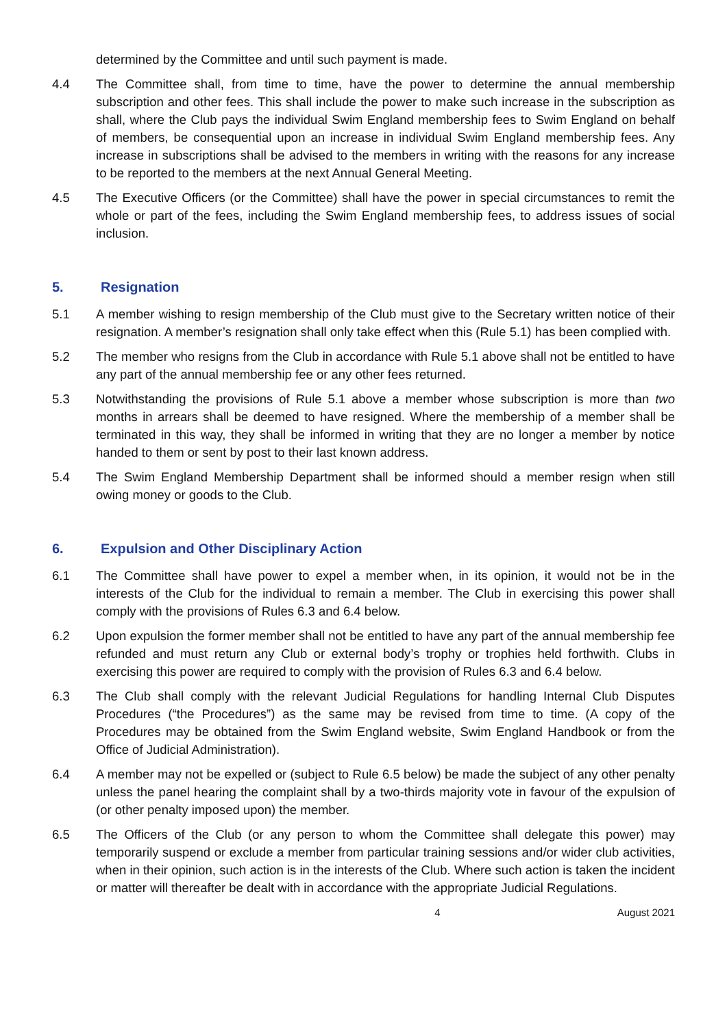determined by the Committee and until such payment is made.
4.4 The Committee shall, from time to time, have the power to determine the annual membership subscription and other fees. This shall include the power to make such increase in the subscription as shall, where the Club pays the individual Swim England membership fees to Swim England on behalf of members, be consequential upon an increase in individual Swim England membership fees. Any increase in subscriptions shall be advised to the members in writing with the reasons for any increase to be reported to the members at the next Annual General Meeting.
4.5 The Executive Officers (or the Committee) shall have the power in special circumstances to remit the whole or part of the fees, including the Swim England membership fees, to address issues of social inclusion.
5. Resignation
5.1 A member wishing to resign membership of the Club must give to the Secretary written notice of their resignation. A member’s resignation shall only take effect when this (Rule 5.1) has been complied with.
5.2 The member who resigns from the Club in accordance with Rule 5.1 above shall not be entitled to have any part of the annual membership fee or any other fees returned.
5.3 Notwithstanding the provisions of Rule 5.1 above a member whose subscription is more than two months in arrears shall be deemed to have resigned. Where the membership of a member shall be terminated in this way, they shall be informed in writing that they are no longer a member by notice handed to them or sent by post to their last known address.
5.4 The Swim England Membership Department shall be informed should a member resign when still owing money or goods to the Club.
6. Expulsion and Other Disciplinary Action
6.1 The Committee shall have power to expel a member when, in its opinion, it would not be in the interests of the Club for the individual to remain a member. The Club in exercising this power shall comply with the provisions of Rules 6.3 and 6.4 below.
6.2 Upon expulsion the former member shall not be entitled to have any part of the annual membership fee refunded and must return any Club or external body’s trophy or trophies held forthwith. Clubs in exercising this power are required to comply with the provision of Rules 6.3 and 6.4 below.
6.3 The Club shall comply with the relevant Judicial Regulations for handling Internal Club Disputes Procedures (“the Procedures”) as the same may be revised from time to time. (A copy of the Procedures may be obtained from the Swim England website, Swim England Handbook or from the Office of Judicial Administration).
6.4 A member may not be expelled or (subject to Rule 6.5 below) be made the subject of any other penalty unless the panel hearing the complaint shall by a two-thirds majority vote in favour of the expulsion of (or other penalty imposed upon) the member.
6.5 The Officers of the Club (or any person to whom the Committee shall delegate this power) may temporarily suspend or exclude a member from particular training sessions and/or wider club activities, when in their opinion, such action is in the interests of the Club. Where such action is taken the incident or matter will thereafter be dealt with in accordance with the appropriate Judicial Regulations.
4 August 2021